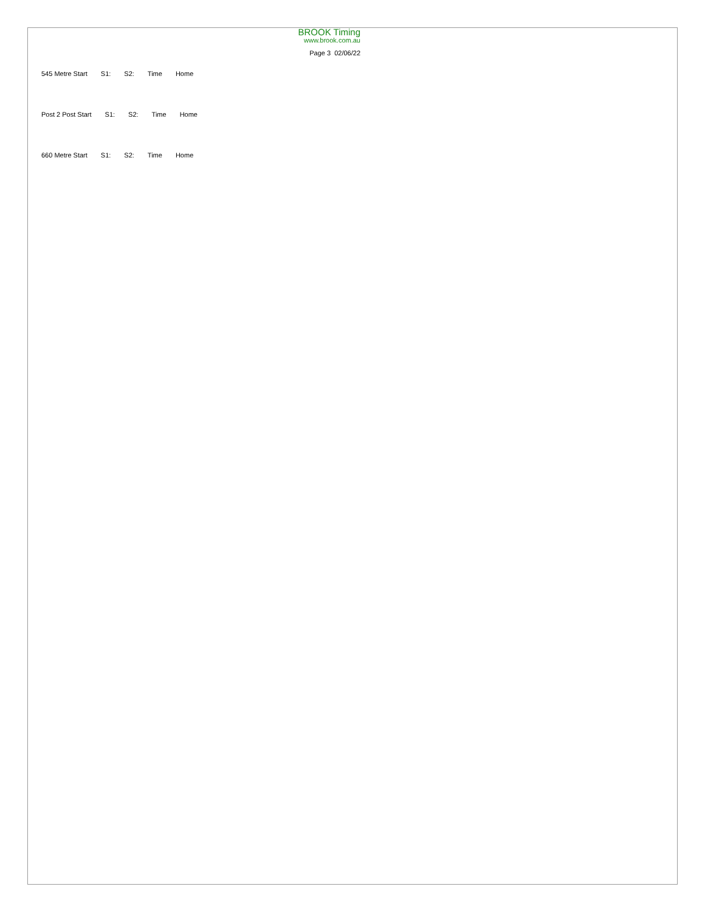BROOK Timing
www.brook.com.au
Page 3 02/06/22
545 Metre Start S1: S2: Time Home
Post 2 Post Start S1: S2: Time Home
660 Metre Start S1: S2: Time Home